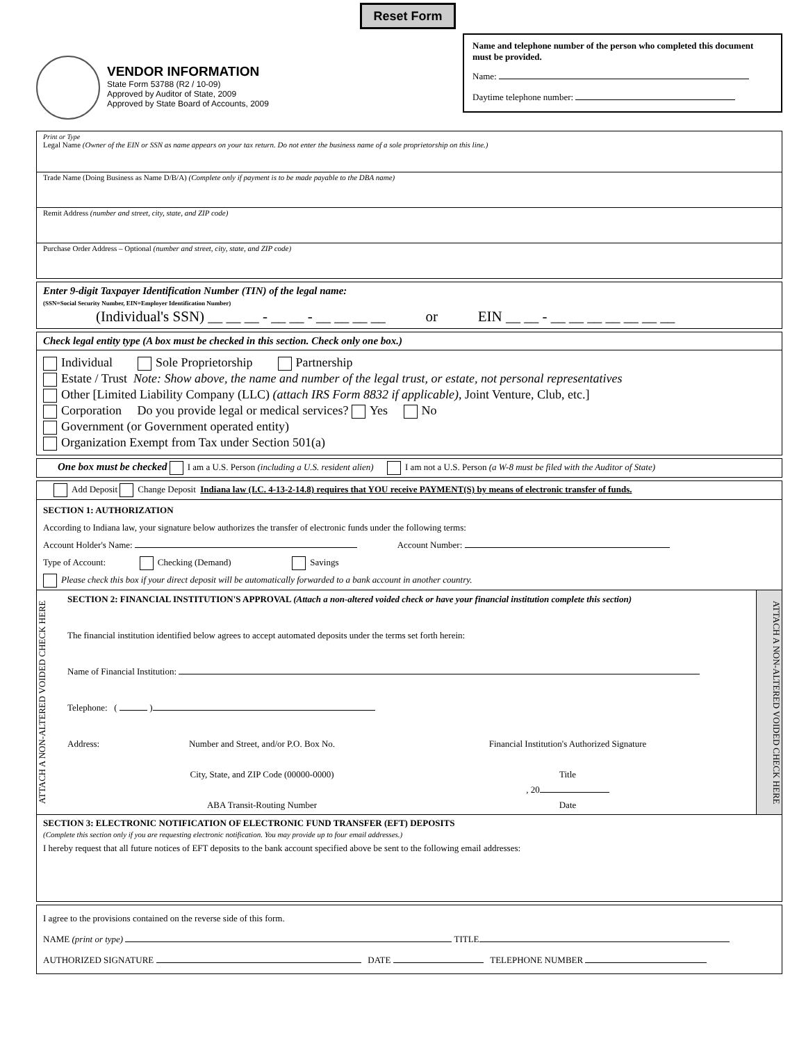Reset Form
VENDOR INFORMATION
State Form 53788 (R2 / 10-09)
Approved by Auditor of State, 2009
Approved by State Board of Accounts, 2009
Name and telephone number of the person who completed this document must be provided.
Name:
Daytime telephone number:
Print or Type
Legal Name (Owner of the EIN or SSN as name appears on your tax return. Do not enter the business name of a sole proprietorship on this line.)
Trade Name (Doing Business as Name D/B/A) (Complete only if payment is to be made payable to the DBA name)
Remit Address (number and street, city, state, and ZIP code)
Purchase Order Address – Optional (number and street, city, state, and ZIP code)
Enter 9-digit Taxpayer Identification Number (TIN) of the legal name:
(SSN=Social Security Number, EIN=Employer Identification Number)
(Individual's SSN) __ __ __ - __ __ - __ __ __ __ or EIN __ __ - __ __ __ __ __ __ __
Check legal entity type (A box must be checked in this section. Check only one box.)
Individual Sole Proprietorship Partnership
Estate / Trust Note: Show above, the name and number of the legal trust, or estate, not personal representatives
Other [Limited Liability Company (LLC) (attach IRS Form 8832 if applicable), Joint Venture, Club, etc.]
Corporation Do you provide legal or medical services? Yes No
Government (or Government operated entity)
Organization Exempt from Tax under Section 501(a)
One box must be checked I am a U.S. Person (including a U.S. resident alien) I am not a U.S. Person (a W-8 must be filed with the Auditor of State)
Add Deposit Change Deposit Indiana law (I.C. 4-13-2-14.8) requires that YOU receive PAYMENT(S) by means of electronic transfer of funds.
SECTION 1: AUTHORIZATION
According to Indiana law, your signature below authorizes the transfer of electronic funds under the following terms:
Account Holder's Name: Account Number:
Type of Account: Checking (Demand) Savings
Please check this box if your direct deposit will be automatically forwarded to a bank account in another country.
ATTACH A NON-ALTERED VOIDED CHECK HERE
SECTION 2: FINANCIAL INSTITUTION'S APPROVAL (Attach a non-altered voided check or have your financial institution complete this section)
The financial institution identified below agrees to accept automated deposits under the terms set forth herein:
Name of Financial Institution:
Telephone: ( )
Address: Number and Street, and/or P.O. Box No.
City, State, and ZIP Code (00000-0000)
ABA Transit-Routing Number
Financial Institution's Authorized Signature
Title
, 20
Date
ATTACH A NON-ALTERED VOIDED CHECK HERE
SECTION 3: ELECTRONIC NOTIFICATION OF ELECTRONIC FUND TRANSFER (EFT) DEPOSITS
(Complete this section only if you are requesting electronic notification. You may provide up to four email addresses.)
I hereby request that all future notices of EFT deposits to the bank account specified above be sent to the following email addresses:
I agree to the provisions contained on the reverse side of this form.
NAME (print or type) TITLE
AUTHORIZED SIGNATURE DATE TELEPHONE NUMBER